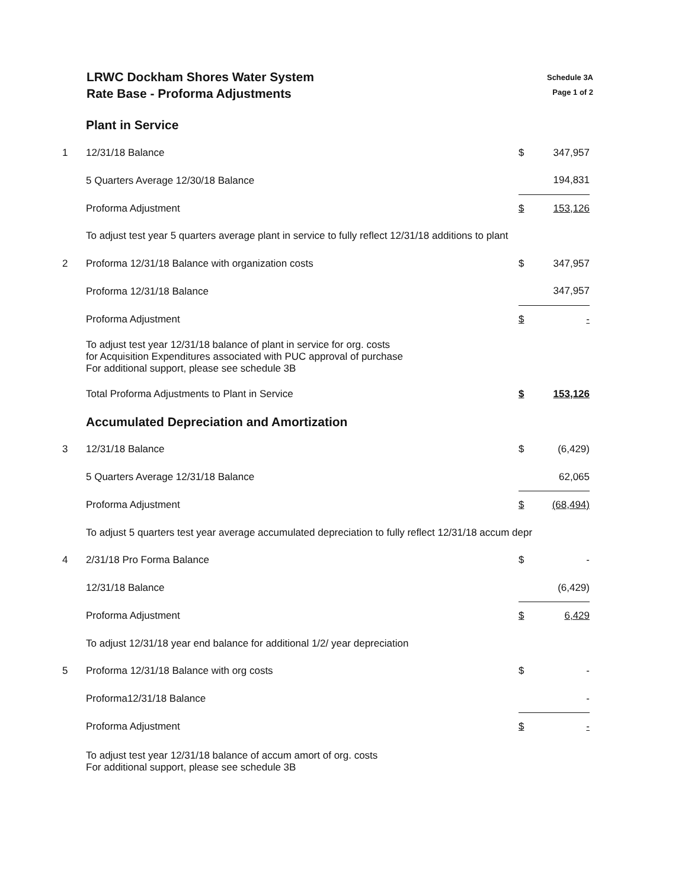LRWC Dockham Shores Water System
Rate Base - Proforma Adjustments
Schedule 3A
Page 1 of 2
| | Plant in Service | | |
| 1 | 12/31/18 Balance | $ | 347,957 |
| | 5 Quarters Average 12/30/18 Balance | | 194,831 |
| | Proforma Adjustment | $ | 153,126 |
| | To adjust test year 5 quarters average plant in service to fully reflect 12/31/18 additions to plant | | |
| 2 | Proforma 12/31/18 Balance with organization costs | $ | 347,957 |
| | Proforma 12/31/18 Balance | | 347,957 |
| | Proforma Adjustment | $ | - |
| | To adjust test year 12/31/18 balance of plant in service for org. costs for Acquisition Expenditures associated with PUC approval of purchase For additional support, please see schedule 3B | | |
| | Total Proforma Adjustments to Plant in Service | $ | 153,126 |
| | Accumulated Depreciation and Amortization | | |
| 3 | 12/31/18 Balance | $ | (6,429) |
| | 5 Quarters Average 12/31/18 Balance | | 62,065 |
| | Proforma Adjustment | $ | (68,494) |
| | To adjust 5 quarters test year average accumulated depreciation to fully reflect 12/31/18 accum depr | | |
| 4 | 2/31/18 Pro Forma Balance | $ | - |
| | 12/31/18 Balance | | (6,429) |
| | Proforma Adjustment | $ | 6,429 |
| | To adjust 12/31/18 year end balance for additional 1/2/ year depreciation | | |
| 5 | Proforma 12/31/18 Balance with org costs | $ | - |
| | Proforma12/31/18 Balance | | - |
| | Proforma Adjustment | $ | - |
| | To adjust test year 12/31/18 balance of accum amort of org. costs For additional support, please see schedule 3B | | |